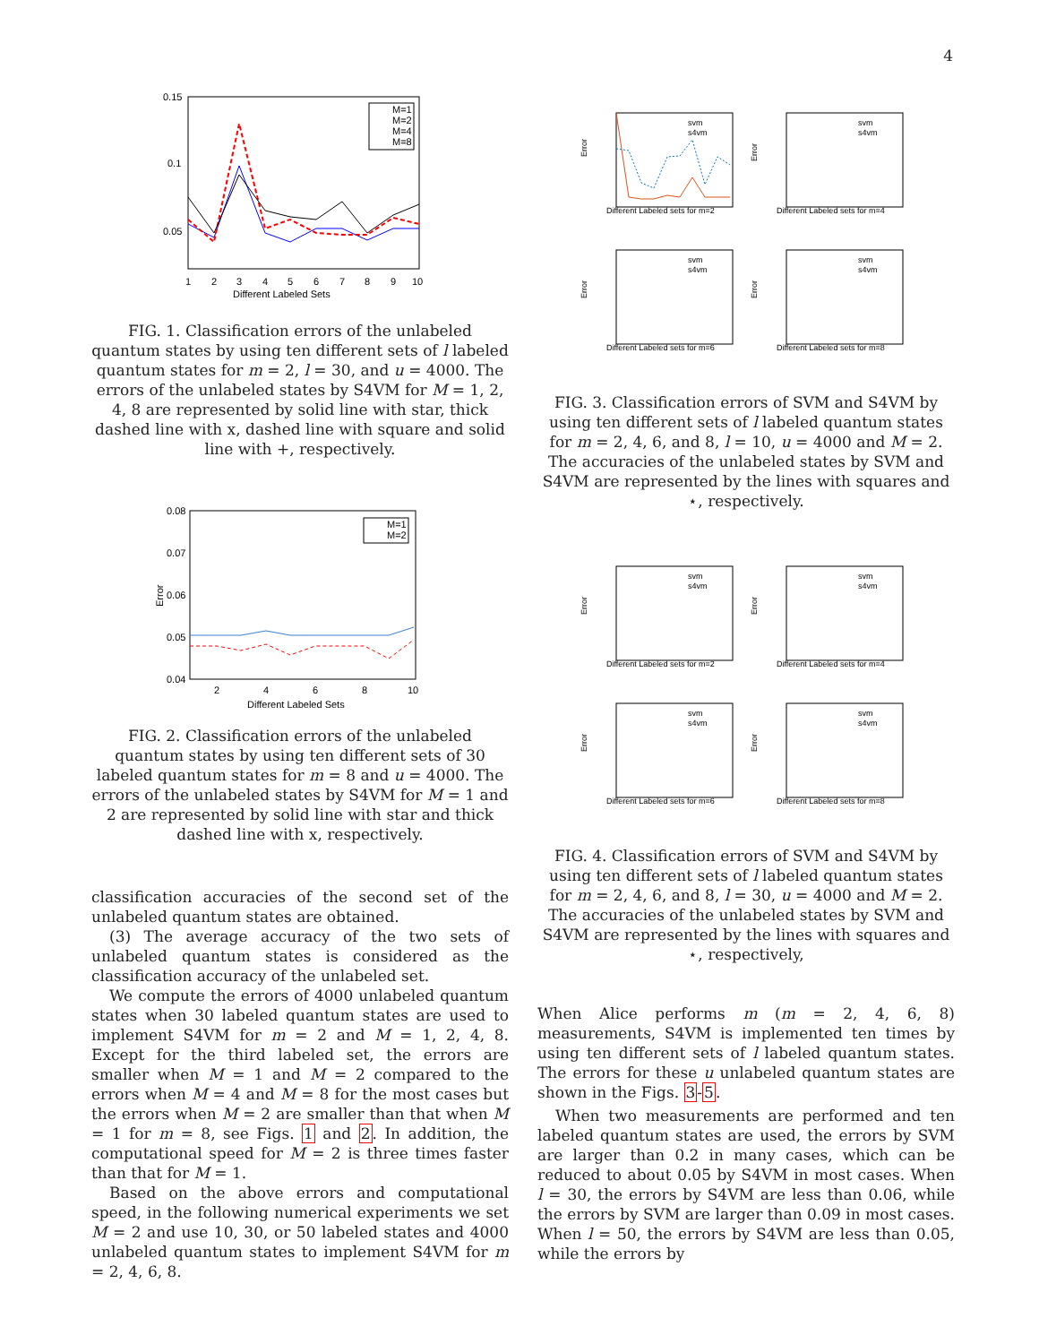4
0.15
0.1
0.05
M=1
M=2
M=4
M=8
1
2
3
4
5
6
7
8
9
10
Different Labeled Sets
FIG. 1. Classification errors of the unlabeled quantum states by using ten different sets of l labeled quantum states for m = 2, l = 30, and u = 4000. The errors of the unlabeled states by S4VM for M = 1, 2, 4, 8 are represented by solid line with star, thick dashed line with x, dashed line with square and solid line with +, respectively.
0.08
0.07
0.06
0.05
0.04
Error
M=1
M=2
2
4
6
8
10
Different Labeled Sets
FIG. 2. Classification errors of the unlabeled quantum states by using ten different sets of 30 labeled quantum states for m = 8 and u = 4000. The errors of the unlabeled states by S4VM for M = 1 and 2 are represented by solid line with star and thick dashed line with x, respectively.
classification accuracies of the second set of the unlabeled quantum states are obtained.
(3) The average accuracy of the two sets of unlabeled quantum states is considered as the classification accuracy of the unlabeled set.
We compute the errors of 4000 unlabeled quantum states when 30 labeled quantum states are used to implement S4VM for m = 2 and M = 1, 2, 4, 8. Except for the third labeled set, the errors are smaller when M = 1 and M = 2 compared to the errors when M = 4 and M = 8 for the most cases but the errors when M = 2 are smaller than that when M = 1 for m = 8, see Figs. 1 and 2. In addition, the computational speed for M = 2 is three times faster than that for M = 1.
Based on the above errors and computational speed, in the following numerical experiments we set M = 2 and use 10, 30, or 50 labeled states and 4000 unlabeled quantum states to implement S4VM for m = 2, 4, 6, 8.
Error
Different Labeled sets for m=2
svm
s4vm
Error
Different Labeled sets for m=4
svm
s4vm
Error
Different Labeled sets for m=6
svm
s4vm
Error
Different Labeled sets for m=8
svm
s4vm
FIG. 3. Classification errors of SVM and S4VM by using ten different sets of l labeled quantum states for m = 2, 4, 6, and 8, l = 10, u = 4000 and M = 2. The accuracies of the unlabeled states by SVM and S4VM are represented by the lines with squares and ⋆, respectively.
Error
Different Labeled sets for m=2
svm
s4vm
Error
Different Labeled sets for m=4
svm
s4vm
Error
Different Labeled sets for m=6
svm
s4vm
Error
Different Labeled sets for m=8
svm
s4vm
FIG. 4. Classification errors of SVM and S4VM by using ten different sets of l labeled quantum states for m = 2, 4, 6, and 8, l = 30, u = 4000 and M = 2. The accuracies of the unlabeled states by SVM and S4VM are represented by the lines with squares and ⋆, respectively,
When Alice performs m (m = 2, 4, 6, 8) measurements, S4VM is implemented ten times by using ten different sets of l labeled quantum states. The errors for these u unlabeled quantum states are shown in the Figs. 3-5.
When two measurements are performed and ten labeled quantum states are used, the errors by SVM are larger than 0.2 in many cases, which can be reduced to about 0.05 by S4VM in most cases. When l = 30, the errors by S4VM are less than 0.06, while the errors by SVM are larger than 0.09 in most cases. When l = 50, the errors by S4VM are less than 0.05, while the errors by